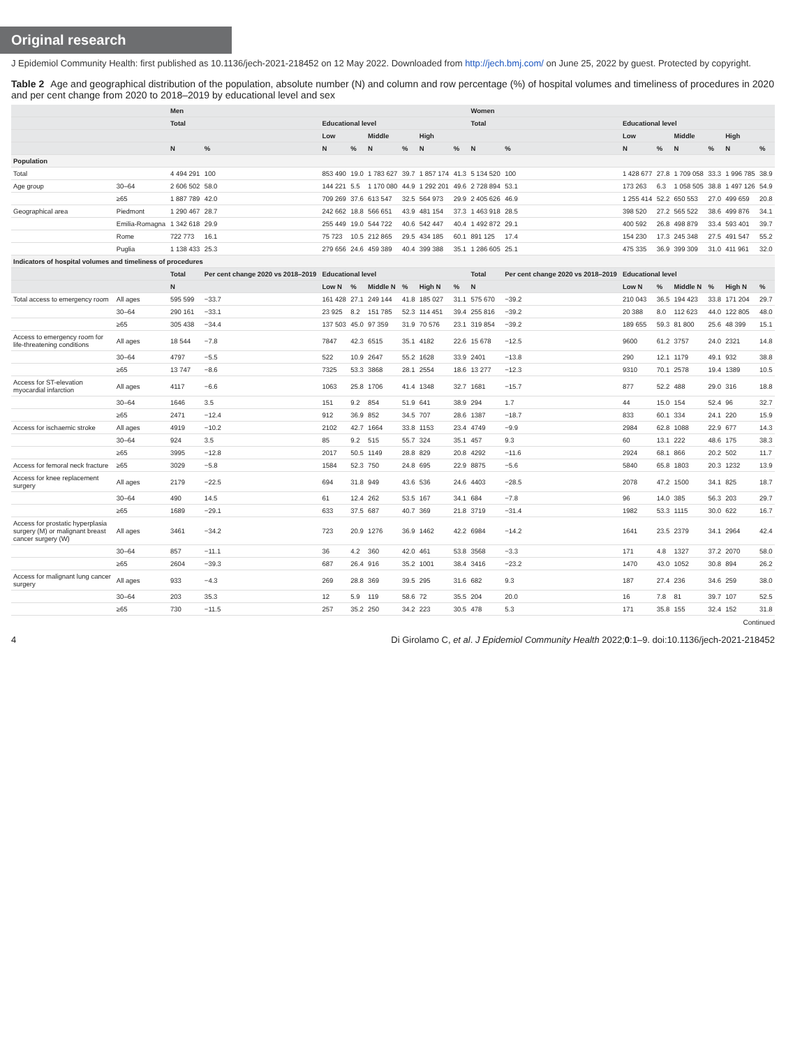Original research
J Epidemiol Community Health: first published as 10.1136/jech-2021-218452 on 12 May 2022. Downloaded from http://jech.bmj.com/ on June 25, 2022 by guest. Protected by copyright.
Table 2 Age and geographical distribution of the population, absolute number (N) and column and row percentage (%) of hospital volumes and timeliness of procedures in 2020 and per cent change from 2020 to 2018–2019 by educational level and sex
| | | Men | | | | | | | | Women | | | | | | | |
| --- | --- | --- | --- | --- | --- | --- | --- | --- | --- | --- | --- | --- | --- | --- | --- | --- | --- |
| | | Total | | Educational level | | | | | | Total | | Educational level | | | | | |
| | | | | Low | | Middle | | High | | | | Low | | Middle | | High | |
| | | N | % | N | % | N | % | N | % | N | % | N | % | N | % | N | % |
| Population | | | | | | | | | | | | | | | | | |
| Total | | 4 494 291 | 100 | 853 490 | 19.0 | 1 783 627 | 39.7 | 1 857 174 | 41.3 | 5 134 520 | 100 | 1 428 677 | 27.8 | 1 709 058 | 33.3 | 1 996 785 | 38.9 |
| Age group | 30–64 | 2 606 502 | 58.0 | 144 221 | 5.5 | 1 170 080 | 44.9 | 1 292 201 | 49.6 | 2 728 894 | 53.1 | 173 263 | 6.3 | 1 058 505 | 38.8 | 1 497 126 | 54.9 |
| | ≥65 | 1 887 789 | 42.0 | 709 269 | 37.6 | 613 547 | 32.5 | 564 973 | 29.9 | 2 405 626 | 46.9 | 1 255 414 | 52.2 | 650 553 | 27.0 | 499 659 | 20.8 |
| Geographical area | Piedmont | 1 290 467 | 28.7 | 242 662 | 18.8 | 566 651 | 43.9 | 481 154 | 37.3 | 1 463 918 | 28.5 | 398 520 | 27.2 | 565 522 | 38.6 | 499 876 | 34.1 |
| | Emilia-Romagna | 1 342 618 | 29.9 | 255 449 | 19.0 | 544 722 | 40.6 | 542 447 | 40.4 | 1 492 872 | 29.1 | 400 592 | 26.8 | 498 879 | 33.4 | 593 401 | 39.7 |
| | Rome | 722 773 | 16.1 | 75 723 | 10.5 | 212 865 | 29.5 | 434 185 | 60.1 | 891 125 | 17.4 | 154 230 | 17.3 | 245 348 | 27.5 | 491 547 | 55.2 |
| | Puglia | 1 138 433 | 25.3 | 279 656 | 24.6 | 459 389 | 40.4 | 399 388 | 35.1 | 1 286 605 | 25.1 | 475 335 | 36.9 | 399 309 | 31.0 | 411 961 | 32.0 |
| Indicators of hospital volumes and timeliness of procedures | | | | | | | | | | | | | | | | | |
| | | Total | Per cent change 2020 vs 2018–2019 | Educational level | | | | | | Total | Per cent change 2020 vs 2018–2019 | Educational level | | | | | |
| | | N | | Low N | % | Middle N | % | High N | % | N | | Low N | % | Middle N | % | High N | % |
| Total access to emergency room | All ages | 595 599 | −33.7 | 161 428 | 27.1 | 249 144 | 41.8 | 185 027 | 31.1 | 575 670 | −39.2 | 210 043 | 36.5 | 194 423 | 33.8 | 171 204 | 29.7 |
| | 30–64 | 290 161 | −33.1 | 23 925 | 8.2 | 151 785 | 52.3 | 114 451 | 39.4 | 255 816 | −39.2 | 20 388 | 8.0 | 112 623 | 44.0 | 122 805 | 48.0 |
| | ≥65 | 305 438 | −34.4 | 137 503 | 45.0 | 97 359 | 31.9 | 70 576 | 23.1 | 319 854 | −39.2 | 189 655 | 59.3 | 81 800 | 25.6 | 48 399 | 15.1 |
| Access to emergency room for life-threatening conditions | All ages | 18 544 | −7.8 | 7847 | 42.3 | 6515 | 35.1 | 4182 | 22.6 | 15 678 | −12.5 | 9600 | 61.2 | 3757 | 24.0 | 2321 | 14.8 |
| | 30–64 | 4797 | −5.5 | 522 | 10.9 | 2647 | 55.2 | 1628 | 33.9 | 2401 | −13.8 | 290 | 12.1 | 1179 | 49.1 | 932 | 38.8 |
| | ≥65 | 13 747 | −8.6 | 7325 | 53.3 | 3868 | 28.1 | 2554 | 18.6 | 13 277 | −12.3 | 9310 | 70.1 | 2578 | 19.4 | 1389 | 10.5 |
| Access for ST-elevation myocardial infarction | All ages | 4117 | −6.6 | 1063 | 25.8 | 1706 | 41.4 | 1348 | 32.7 | 1681 | −15.7 | 877 | 52.2 | 488 | 29.0 | 316 | 18.8 |
| | 30–64 | 1646 | 3.5 | 151 | 9.2 | 854 | 51.9 | 641 | 38.9 | 294 | 1.7 | 44 | 15.0 | 154 | 52.4 | 96 | 32.7 |
| | ≥65 | 2471 | −12.4 | 912 | 36.9 | 852 | 34.5 | 707 | 28.6 | 1387 | −18.7 | 833 | 60.1 | 334 | 24.1 | 220 | 15.9 |
| Access for ischaemic stroke | All ages | 4919 | −10.2 | 2102 | 42.7 | 1664 | 33.8 | 1153 | 23.4 | 4749 | −9.9 | 2984 | 62.8 | 1088 | 22.9 | 677 | 14.3 |
| | 30–64 | 924 | 3.5 | 85 | 9.2 | 515 | 55.7 | 324 | 35.1 | 457 | 9.3 | 60 | 13.1 | 222 | 48.6 | 175 | 38.3 |
| | ≥65 | 3995 | −12.8 | 2017 | 50.5 | 1149 | 28.8 | 829 | 20.8 | 4292 | −11.6 | 2924 | 68.1 | 866 | 20.2 | 502 | 11.7 |
| Access for femoral neck fracture | ≥65 | 3029 | −5.8 | 1584 | 52.3 | 750 | 24.8 | 695 | 22.9 | 8875 | −5.6 | 5840 | 65.8 | 1803 | 20.3 | 1232 | 13.9 |
| Access for knee replacement surgery | All ages | 2179 | −22.5 | 694 | 31.8 | 949 | 43.6 | 536 | 24.6 | 4403 | −28.5 | 2078 | 47.2 | 1500 | 34.1 | 825 | 18.7 |
| | 30–64 | 490 | 14.5 | 61 | 12.4 | 262 | 53.5 | 167 | 34.1 | 684 | −7.8 | 96 | 14.0 | 385 | 56.3 | 203 | 29.7 |
| | ≥65 | 1689 | −29.1 | 633 | 37.5 | 687 | 40.7 | 369 | 21.8 | 3719 | −31.4 | 1982 | 53.3 | 1115 | 30.0 | 622 | 16.7 |
| Access for prostatic hyperplasia surgery (M) or malignant breast cancer surgery (W) | All ages | 3461 | −34.2 | 723 | 20.9 | 1276 | 36.9 | 1462 | 42.2 | 6984 | −14.2 | 1641 | 23.5 | 2379 | 34.1 | 2964 | 42.4 |
| | 30–64 | 857 | −11.1 | 36 | 4.2 | 360 | 42.0 | 461 | 53.8 | 3568 | −3.3 | 171 | 4.8 | 1327 | 37.2 | 2070 | 58.0 |
| | ≥65 | 2604 | −39.3 | 687 | 26.4 | 916 | 35.2 | 1001 | 38.4 | 3416 | −23.2 | 1470 | 43.0 | 1052 | 30.8 | 894 | 26.2 |
| Access for malignant lung cancer surgery | All ages | 933 | −4.3 | 269 | 28.8 | 369 | 39.5 | 295 | 31.6 | 682 | 9.3 | 187 | 27.4 | 236 | 34.6 | 259 | 38.0 |
| | 30–64 | 203 | 35.3 | 12 | 5.9 | 119 | 58.6 | 72 | 35.5 | 204 | 20.0 | 16 | 7.8 | 81 | 39.7 | 107 | 52.5 |
| | ≥65 | 730 | −11.5 | 257 | 35.2 | 250 | 34.2 | 223 | 30.5 | 478 | 5.3 | 171 | 35.8 | 155 | 32.4 | 152 | 31.8 |
Continued
4 Di Girolamo C, et al. J Epidemiol Community Health 2022;0:1–9. doi:10.1136/jech-2021-218452